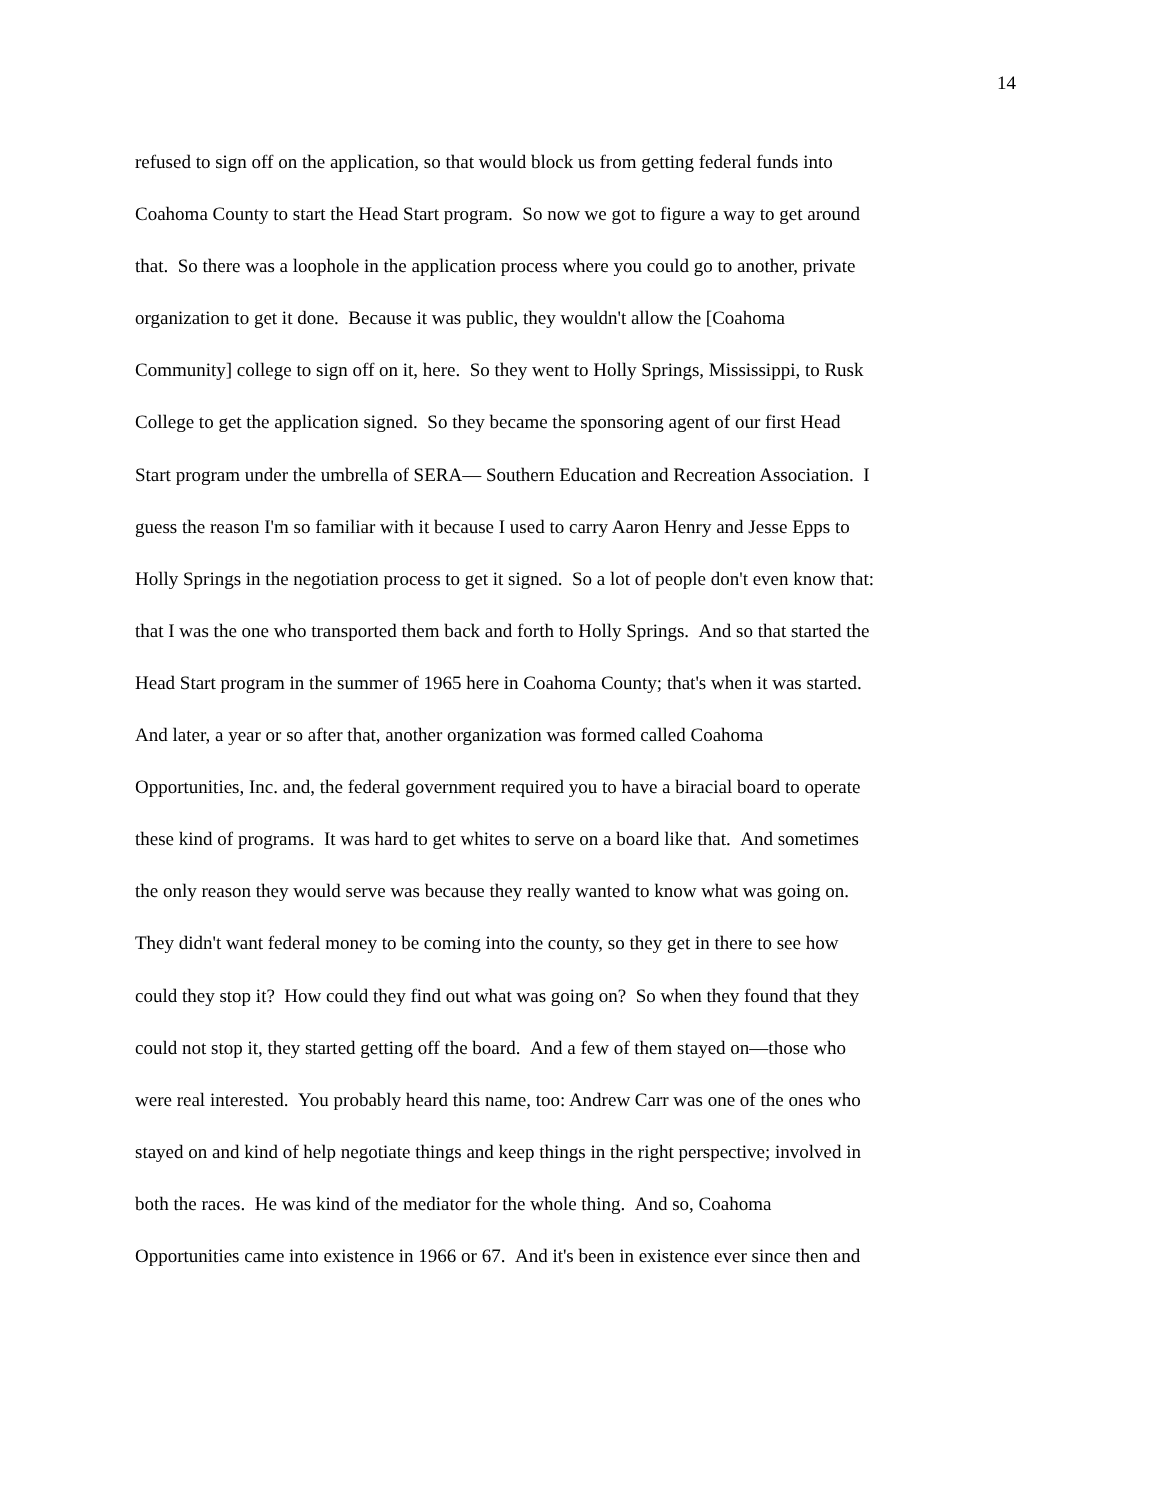14
refused to sign off on the application, so that would block us from getting federal funds into
Coahoma County to start the Head Start program. So now we got to figure a way to get around
that. So there was a loophole in the application process where you could go to another, private
organization to get it done. Because it was public, they wouldn't allow the [Coahoma
Community] college to sign off on it, here. So they went to Holly Springs, Mississippi, to Rusk
College to get the application signed. So they became the sponsoring agent of our first Head
Start program under the umbrella of SERA— Southern Education and Recreation Association. I
guess the reason I'm so familiar with it because I used to carry Aaron Henry and Jesse Epps to
Holly Springs in the negotiation process to get it signed. So a lot of people don't even know that:
that I was the one who transported them back and forth to Holly Springs. And so that started the
Head Start program in the summer of 1965 here in Coahoma County; that's when it was started.
And later, a year or so after that, another organization was formed called Coahoma
Opportunities, Inc. and, the federal government required you to have a biracial board to operate
these kind of programs. It was hard to get whites to serve on a board like that. And sometimes
the only reason they would serve was because they really wanted to know what was going on.
They didn't want federal money to be coming into the county, so they get in there to see how
could they stop it? How could they find out what was going on? So when they found that they
could not stop it, they started getting off the board. And a few of them stayed on—those who
were real interested. You probably heard this name, too: Andrew Carr was one of the ones who
stayed on and kind of help negotiate things and keep things in the right perspective; involved in
both the races. He was kind of the mediator for the whole thing. And so, Coahoma
Opportunities came into existence in 1966 or 67. And it's been in existence ever since then and